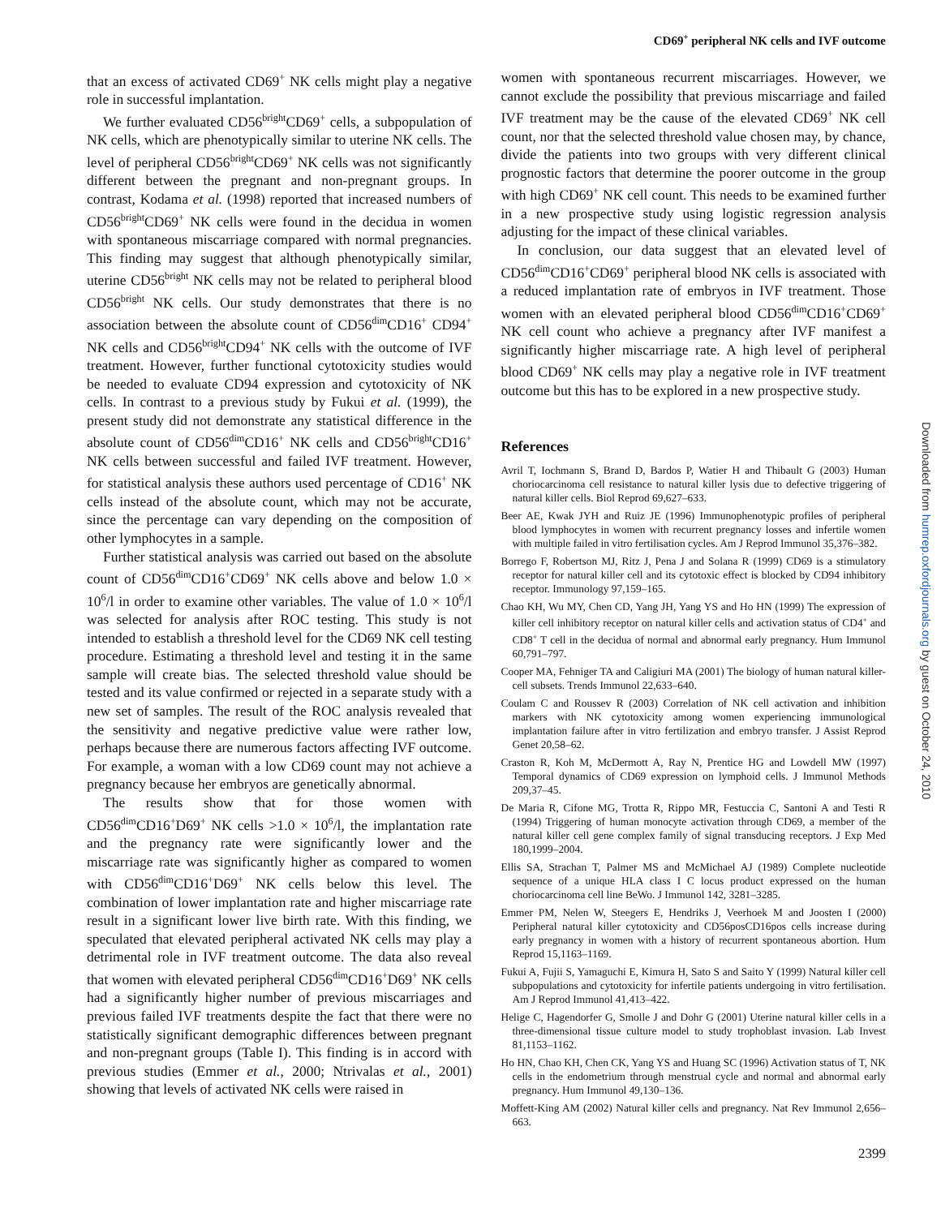CD69<sup>+</sup> peripheral NK cells and IVF outcome
Downloaded from humrep.oxfordjournals.org by guest on October 24, 2010
that an excess of activated CD69<sup>+</sup> NK cells might play a negative role in successful implantation.
We further evaluated CD56<sup>bright</sup>CD69<sup>+</sup> cells, a subpopulation of NK cells, which are phenotypically similar to uterine NK cells. The level of peripheral CD56<sup>bright</sup>CD69<sup>+</sup> NK cells was not significantly different between the pregnant and non-pregnant groups. In contrast, Kodama et al. (1998) reported that increased numbers of CD56<sup>bright</sup>CD69<sup>+</sup> NK cells were found in the decidua in women with spontaneous miscarriage compared with normal pregnancies. This finding may suggest that although phenotypically similar, uterine CD56<sup>bright</sup> NK cells may not be related to peripheral blood CD56<sup>bright</sup> NK cells. Our study demonstrates that there is no association between the absolute count of CD56<sup>dim</sup>CD16<sup>+</sup> CD94<sup>+</sup> NK cells and CD56<sup>bright</sup>CD94<sup>+</sup> NK cells with the outcome of IVF treatment. However, further functional cytotoxicity studies would be needed to evaluate CD94 expression and cytotoxicity of NK cells. In contrast to a previous study by Fukui et al. (1999), the present study did not demonstrate any statistical difference in the absolute count of CD56<sup>dim</sup>CD16<sup>+</sup> NK cells and CD56<sup>bright</sup>CD16<sup>+</sup> NK cells between successful and failed IVF treatment. However, for statistical analysis these authors used percentage of CD16<sup>+</sup> NK cells instead of the absolute count, which may not be accurate, since the percentage can vary depending on the composition of other lymphocytes in a sample.
Further statistical analysis was carried out based on the absolute count of CD56<sup>dim</sup>CD16<sup>+</sup>CD69<sup>+</sup> NK cells above and below 1.0 × 10<sup>6</sup>/l in order to examine other variables. The value of 1.0 × 10<sup>6</sup>/l was selected for analysis after ROC testing. This study is not intended to establish a threshold level for the CD69 NK cell testing procedure. Estimating a threshold level and testing it in the same sample will create bias. The selected threshold value should be tested and its value confirmed or rejected in a separate study with a new set of samples. The result of the ROC analysis revealed that the sensitivity and negative predictive value were rather low, perhaps because there are numerous factors affecting IVF outcome. For example, a woman with a low CD69 count may not achieve a pregnancy because her embryos are genetically abnormal.
The results show that for those women with CD56<sup>dim</sup>CD16<sup>+</sup>D69<sup>+</sup> NK cells >1.0 × 10<sup>6</sup>/l, the implantation rate and the pregnancy rate were significantly lower and the miscarriage rate was significantly higher as compared to women with CD56<sup>dim</sup>CD16<sup>+</sup>D69<sup>+</sup> NK cells below this level. The combination of lower implantation rate and higher miscarriage rate result in a significant lower live birth rate. With this finding, we speculated that elevated peripheral activated NK cells may play a detrimental role in IVF treatment outcome. The data also reveal that women with elevated peripheral CD56<sup>dim</sup>CD16<sup>+</sup>D69<sup>+</sup> NK cells had a significantly higher number of previous miscarriages and previous failed IVF treatments despite the fact that there were no statistically significant demographic differences between pregnant and non-pregnant groups (Table I). This finding is in accord with previous studies (Emmer et al., 2000; Ntrivalas et al., 2001) showing that levels of activated NK cells were raised in
women with spontaneous recurrent miscarriages. However, we cannot exclude the possibility that previous miscarriage and failed IVF treatment may be the cause of the elevated CD69<sup>+</sup> NK cell count, nor that the selected threshold value chosen may, by chance, divide the patients into two groups with very different clinical prognostic factors that determine the poorer outcome in the group with high CD69<sup>+</sup> NK cell count. This needs to be examined further in a new prospective study using logistic regression analysis adjusting for the impact of these clinical variables.
In conclusion, our data suggest that an elevated level of CD56<sup>dim</sup>CD16<sup>+</sup>CD69<sup>+</sup> peripheral blood NK cells is associated with a reduced implantation rate of embryos in IVF treatment. Those women with an elevated peripheral blood CD56<sup>dim</sup>CD16<sup>+</sup>CD69<sup>+</sup> NK cell count who achieve a pregnancy after IVF manifest a significantly higher miscarriage rate. A high level of peripheral blood CD69<sup>+</sup> NK cells may play a negative role in IVF treatment outcome but this has to be explored in a new prospective study.
References
Avril T, Iochmann S, Brand D, Bardos P, Watier H and Thibault G (2003) Human choriocarcinoma cell resistance to natural killer lysis due to defective triggering of natural killer cells. Biol Reprod 69,627–633.
Beer AE, Kwak JYH and Ruiz JE (1996) Immunophenotypic profiles of peripheral blood lymphocytes in women with recurrent pregnancy losses and infertile women with multiple failed in vitro fertilisation cycles. Am J Reprod Immunol 35,376–382.
Borrego F, Robertson MJ, Ritz J, Pena J and Solana R (1999) CD69 is a stimulatory receptor for natural killer cell and its cytotoxic effect is blocked by CD94 inhibitory receptor. Immunology 97,159–165.
Chao KH, Wu MY, Chen CD, Yang JH, Yang YS and Ho HN (1999) The expression of killer cell inhibitory receptor on natural killer cells and activation status of CD4<sup>+</sup> and CD8<sup>+</sup> T cell in the decidua of normal and abnormal early pregnancy. Hum Immunol 60,791–797.
Cooper MA, Fehniger TA and Caligiuri MA (2001) The biology of human natural killer-cell subsets. Trends Immunol 22,633–640.
Coulam C and Roussev R (2003) Correlation of NK cell activation and inhibition markers with NK cytotoxicity among women experiencing immunological implantation failure after in vitro fertilization and embryo transfer. J Assist Reprod Genet 20,58–62.
Craston R, Koh M, McDermott A, Ray N, Prentice HG and Lowdell MW (1997) Temporal dynamics of CD69 expression on lymphoid cells. J Immunol Methods 209,37–45.
De Maria R, Cifone MG, Trotta R, Rippo MR, Festuccia C, Santoni A and Testi R (1994) Triggering of human monocyte activation through CD69, a member of the natural killer cell gene complex family of signal transducing receptors. J Exp Med 180,1999–2004.
Ellis SA, Strachan T, Palmer MS and McMichael AJ (1989) Complete nucleotide sequence of a unique HLA class I C locus product expressed on the human choriocarcinoma cell line BeWo. J Immunol 142, 3281–3285.
Emmer PM, Nelen W, Steegers E, Hendriks J, Veerhoek M and Joosten I (2000) Peripheral natural killer cytotoxicity and CD56posCD16pos cells increase during early pregnancy in women with a history of recurrent spontaneous abortion. Hum Reprod 15,1163–1169.
Fukui A, Fujii S, Yamaguchi E, Kimura H, Sato S and Saito Y (1999) Natural killer cell subpopulations and cytotoxicity for infertile patients undergoing in vitro fertilisation. Am J Reprod Immunol 41,413–422.
Helige C, Hagendorfer G, Smolle J and Dohr G (2001) Uterine natural killer cells in a three-dimensional tissue culture model to study trophoblast invasion. Lab Invest 81,1153–1162.
Ho HN, Chao KH, Chen CK, Yang YS and Huang SC (1996) Activation status of T, NK cells in the endometrium through menstrual cycle and normal and abnormal early pregnancy. Hum Immunol 49,130–136.
Moffett-King AM (2002) Natural killer cells and pregnancy. Nat Rev Immunol 2,656–663.
2399